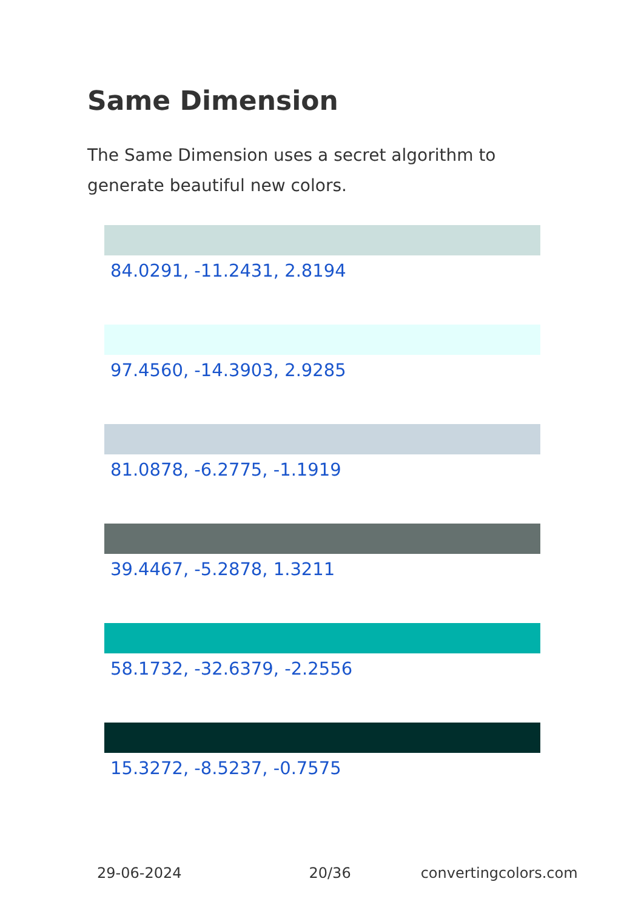Same Dimension
The Same Dimension uses a secret algorithm to generate beautiful new colors.
84.0291, -11.2431, 2.8194
97.4560, -14.3903, 2.9285
81.0878, -6.2775, -1.1919
39.4467, -5.2878, 1.3211
58.1732, -32.6379, -2.2556
15.3272, -8.5237, -0.7575
29-06-2024 20/36 convertingcolors.com